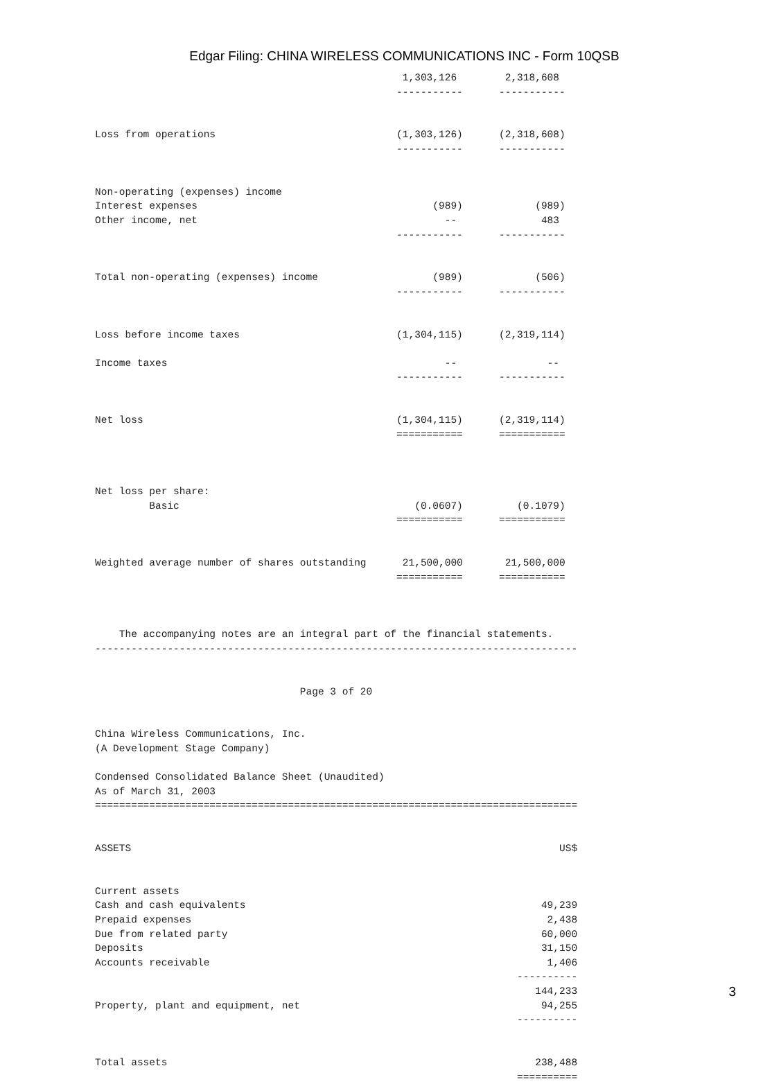Edgar Filing: CHINA WIRELESS COMMUNICATIONS INC - Form 10QSB
                                                   1,303,126        2,318,608
                                                  -----------      -----------


Loss from operations                              (1,303,126)      (2,318,608)
                                                  -----------      -----------


Non-operating (expenses) income
Interest expenses                                       (989)            (989)
Other income, net                                         --              483
                                                  -----------      -----------


Total non-operating (expenses) income                   (989)            (506)
                                                  -----------      -----------


Loss before income taxes                          (1,304,115)      (2,319,114)

Income taxes                                              --               --
                                                  -----------      -----------


Net loss                                          (1,304,115)      (2,319,114)
                                                  ===========      ===========



Net loss per share:
         Basic                                       (0.0607)         (0.1079)
                                                  ===========      ===========


Weighted average number of shares outstanding      21,500,000       21,500,000
                                                  ===========      ===========



    The accompanying notes are an integral part of the financial statements.
--------------------------------------------------------------------------------


                                  Page 3 of 20


China Wireless Communications, Inc.
(A Development Stage Company)

Condensed Consolidated Balance Sheet (Unaudited)
As of March 31, 2003
================================================================================


ASSETS                                                                       US$


Current assets
Cash and cash equivalents                                                 49,239
Prepaid expenses                                                           2,438
Due from related party                                                    60,000
Deposits                                                                  31,150
Accounts receivable                                                        1,406
                                                                      ----------
                                                                         144,233
Property, plant and equipment, net                                        94,255
                                                                      ----------


Total assets                                                             238,488
                                                                      ==========
3